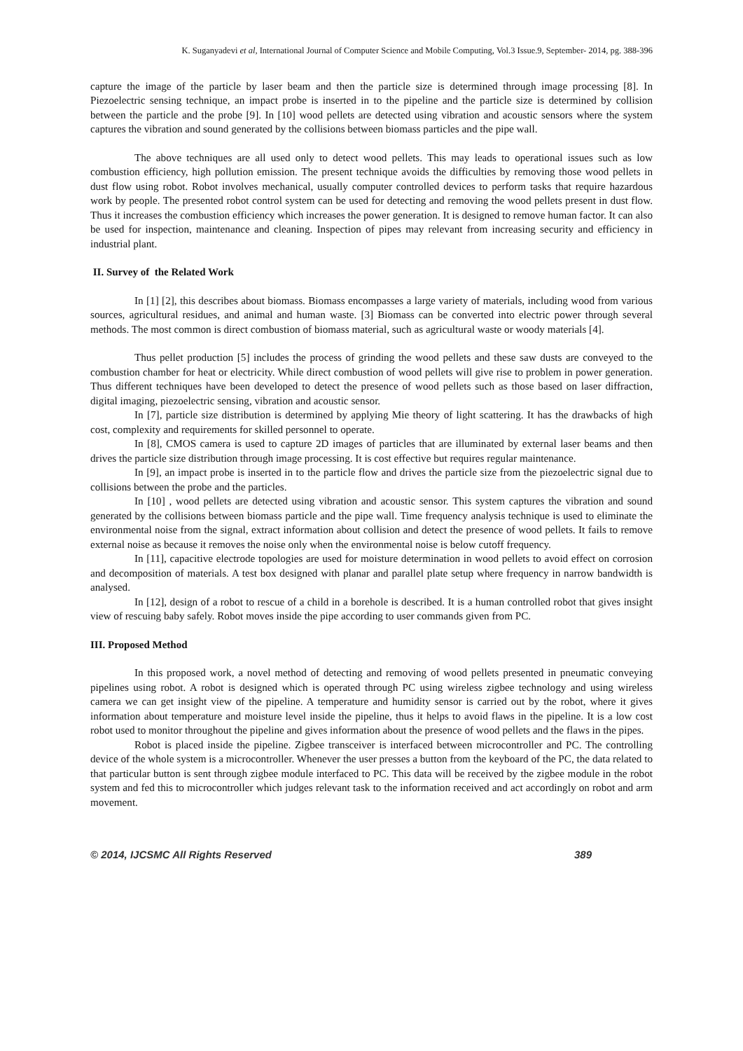K. Suganyadevi et al, International Journal of Computer Science and Mobile Computing, Vol.3 Issue.9, September- 2014, pg. 388-396
capture the image of the particle by laser beam and then the particle size is determined through image processing [8]. In Piezoelectric sensing technique, an impact probe is inserted in to the pipeline and the particle size is determined by collision between the particle and the probe [9]. In [10] wood pellets are detected using vibration and acoustic sensors where the system captures the vibration and sound generated by the collisions between biomass particles and the pipe wall.
The above techniques are all used only to detect wood pellets. This may leads to operational issues such as low combustion efficiency, high pollution emission. The present technique avoids the difficulties by removing those wood pellets in dust flow using robot. Robot involves mechanical, usually computer controlled devices to perform tasks that require hazardous work by people. The presented robot control system can be used for detecting and removing the wood pellets present in dust flow. Thus it increases the combustion efficiency which increases the power generation. It is designed to remove human factor. It can also be used for inspection, maintenance and cleaning. Inspection of pipes may relevant from increasing security and efficiency in industrial plant.
II. Survey of the Related Work
In [1] [2], this describes about biomass. Biomass encompasses a large variety of materials, including wood from various sources, agricultural residues, and animal and human waste. [3] Biomass can be converted into electric power through several methods. The most common is direct combustion of biomass material, such as agricultural waste or woody materials [4].
Thus pellet production [5] includes the process of grinding the wood pellets and these saw dusts are conveyed to the combustion chamber for heat or electricity. While direct combustion of wood pellets will give rise to problem in power generation. Thus different techniques have been developed to detect the presence of wood pellets such as those based on laser diffraction, digital imaging, piezoelectric sensing, vibration and acoustic sensor.
In [7], particle size distribution is determined by applying Mie theory of light scattering. It has the drawbacks of high cost, complexity and requirements for skilled personnel to operate.
In [8], CMOS camera is used to capture 2D images of particles that are illuminated by external laser beams and then drives the particle size distribution through image processing. It is cost effective but requires regular maintenance.
In [9], an impact probe is inserted in to the particle flow and drives the particle size from the piezoelectric signal due to collisions between the probe and the particles.
In [10] , wood pellets are detected using vibration and acoustic sensor. This system captures the vibration and sound generated by the collisions between biomass particle and the pipe wall. Time frequency analysis technique is used to eliminate the environmental noise from the signal, extract information about collision and detect the presence of wood pellets. It fails to remove external noise as because it removes the noise only when the environmental noise is below cutoff frequency.
In [11], capacitive electrode topologies are used for moisture determination in wood pellets to avoid effect on corrosion and decomposition of materials. A test box designed with planar and parallel plate setup where frequency in narrow bandwidth is analysed.
In [12], design of a robot to rescue of a child in a borehole is described. It is a human controlled robot that gives insight view of rescuing baby safely. Robot moves inside the pipe according to user commands given from PC.
III. Proposed Method
In this proposed work, a novel method of detecting and removing of wood pellets presented in pneumatic conveying pipelines using robot. A robot is designed which is operated through PC using wireless zigbee technology and using wireless camera we can get insight view of the pipeline. A temperature and humidity sensor is carried out by the robot, where it gives information about temperature and moisture level inside the pipeline, thus it helps to avoid flaws in the pipeline. It is a low cost robot used to monitor throughout the pipeline and gives information about the presence of wood pellets and the flaws in the pipes.
Robot is placed inside the pipeline. Zigbee transceiver is interfaced between microcontroller and PC. The controlling device of the whole system is a microcontroller. Whenever the user presses a button from the keyboard of the PC, the data related to that particular button is sent through zigbee module interfaced to PC. This data will be received by the zigbee module in the robot system and fed this to microcontroller which judges relevant task to the information received and act accordingly on robot and arm movement.
© 2014, IJCSMC All Rights Reserved 389